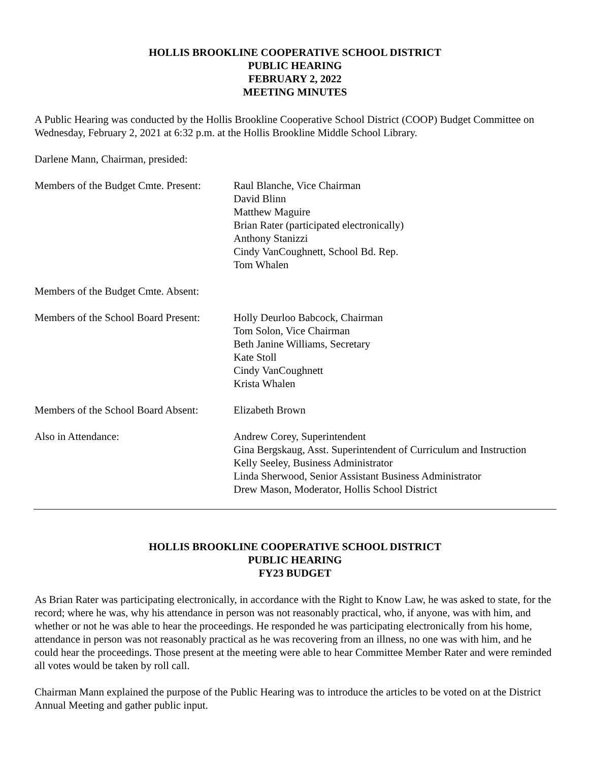HOLLIS BROOKLINE COOPERATIVE SCHOOL DISTRICT
PUBLIC HEARING
FEBRUARY 2, 2022
MEETING MINUTES
A Public Hearing was conducted by the Hollis Brookline Cooperative School District (COOP) Budget Committee on Wednesday, February 2, 2021 at 6:32 p.m. at the Hollis Brookline Middle School Library.
Darlene Mann, Chairman, presided:
Members of the Budget Cmte. Present:
Raul Blanche, Vice Chairman
David Blinn
Matthew Maguire
Brian Rater (participated electronically)
Anthony Stanizzi
Cindy VanCoughnett, School Bd. Rep.
Tom Whalen
Members of the Budget Cmte. Absent:
Members of the School Board Present:
Holly Deurloo Babcock, Chairman
Tom Solon, Vice Chairman
Beth Janine Williams, Secretary
Kate Stoll
Cindy VanCoughnett
Krista Whalen
Members of the School Board Absent:
Elizabeth Brown
Also in Attendance: Andrew Corey, Superintendent
Gina Bergskaug, Asst. Superintendent of Curriculum and Instruction
Kelly Seeley, Business Administrator
Linda Sherwood, Senior Assistant Business Administrator
Drew Mason, Moderator, Hollis School District
HOLLIS BROOKLINE COOPERATIVE SCHOOL DISTRICT
PUBLIC HEARING
FY23 BUDGET
As Brian Rater was participating electronically, in accordance with the Right to Know Law, he was asked to state, for the record; where he was, why his attendance in person was not reasonably practical, who, if anyone, was with him, and whether or not he was able to hear the proceedings. He responded he was participating electronically from his home, attendance in person was not reasonably practical as he was recovering from an illness, no one was with him, and he could hear the proceedings. Those present at the meeting were able to hear Committee Member Rater and were reminded all votes would be taken by roll call.
Chairman Mann explained the purpose of the Public Hearing was to introduce the articles to be voted on at the District Annual Meeting and gather public input.